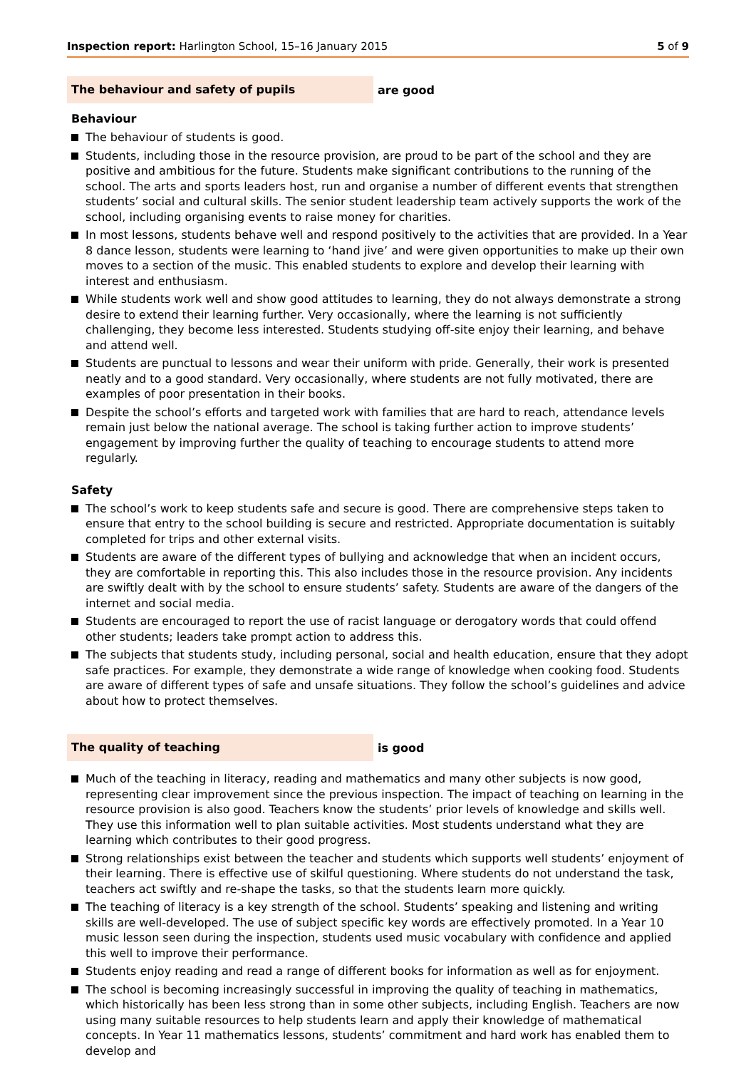Inspection report: Harlington School, 15–16 January 2015 5 of 9
The behaviour and safety of pupils
are good
Behaviour
The behaviour of students is good.
Students, including those in the resource provision, are proud to be part of the school and they are positive and ambitious for the future. Students make significant contributions to the running of the school. The arts and sports leaders host, run and organise a number of different events that strengthen students’ social and cultural skills. The senior student leadership team actively supports the work of the school, including organising events to raise money for charities.
In most lessons, students behave well and respond positively to the activities that are provided. In a Year 8 dance lesson, students were learning to ‘hand jive’ and were given opportunities to make up their own moves to a section of the music. This enabled students to explore and develop their learning with interest and enthusiasm.
While students work well and show good attitudes to learning, they do not always demonstrate a strong desire to extend their learning further. Very occasionally, where the learning is not sufficiently challenging, they become less interested. Students studying off-site enjoy their learning, and behave and attend well.
Students are punctual to lessons and wear their uniform with pride. Generally, their work is presented neatly and to a good standard. Very occasionally, where students are not fully motivated, there are examples of poor presentation in their books.
Despite the school’s efforts and targeted work with families that are hard to reach, attendance levels remain just below the national average. The school is taking further action to improve students’ engagement by improving further the quality of teaching to encourage students to attend more regularly.
Safety
The school’s work to keep students safe and secure is good. There are comprehensive steps taken to ensure that entry to the school building is secure and restricted. Appropriate documentation is suitably completed for trips and other external visits.
Students are aware of the different types of bullying and acknowledge that when an incident occurs, they are comfortable in reporting this. This also includes those in the resource provision. Any incidents are swiftly dealt with by the school to ensure students’ safety. Students are aware of the dangers of the internet and social media.
Students are encouraged to report the use of racist language or derogatory words that could offend other students; leaders take prompt action to address this.
The subjects that students study, including personal, social and health education, ensure that they adopt safe practices. For example, they demonstrate a wide range of knowledge when cooking food. Students are aware of different types of safe and unsafe situations. They follow the school’s guidelines and advice about how to protect themselves.
The quality of teaching
is good
Much of the teaching in literacy, reading and mathematics and many other subjects is now good, representing clear improvement since the previous inspection. The impact of teaching on learning in the resource provision is also good. Teachers know the students’ prior levels of knowledge and skills well. They use this information well to plan suitable activities. Most students understand what they are learning which contributes to their good progress.
Strong relationships exist between the teacher and students which supports well students’ enjoyment of their learning. There is effective use of skilful questioning. Where students do not understand the task, teachers act swiftly and re-shape the tasks, so that the students learn more quickly.
The teaching of literacy is a key strength of the school. Students’ speaking and listening and writing skills are well-developed. The use of subject specific key words are effectively promoted. In a Year 10 music lesson seen during the inspection, students used music vocabulary with confidence and applied this well to improve their performance.
Students enjoy reading and read a range of different books for information as well as for enjoyment.
The school is becoming increasingly successful in improving the quality of teaching in mathematics, which historically has been less strong than in some other subjects, including English. Teachers are now using many suitable resources to help students learn and apply their knowledge of mathematical concepts. In Year 11 mathematics lessons, students’ commitment and hard work has enabled them to develop and